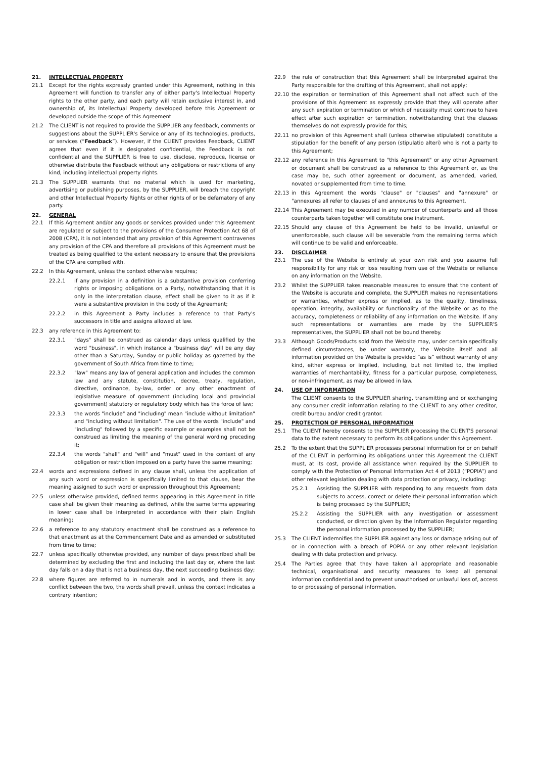21. INTELLECTUAL PROPERTY
21.1 Except for the rights expressly granted under this Agreement, nothing in this Agreement will function to transfer any of either party's Intellectual Property rights to the other party, and each party will retain exclusive interest in, and ownership of, its Intellectual Property developed before this Agreement or developed outside the scope of this Agreement
21.2 The CLIENT is not required to provide the SUPPLIER any feedback, comments or suggestions about the SUPPLIER's Service or any of its technologies, products, or services (“Feedback”). However, if the CLIENT provides Feedback, CLIENT agrees that even if it is designated confidential, the Feedback is not confidential and the SUPPLIER is free to use, disclose, reproduce, license or otherwise distribute the Feedback without any obligations or restrictions of any kind, including intellectual property rights.
21.3 The SUPPLIER warrants that no material which is used for marketing, advertising or publishing purposes, by the SUPPLIER, will breach the copyright and other Intellectual Property Rights or other rights of or be defamatory of any party.
22. GENERAL
22.1 If this Agreement and/or any goods or services provided under this Agreement are regulated or subject to the provisions of the Consumer Protection Act 68 of 2008 (CPA), it is not intended that any provision of this Agreement contravenes any provision of the CPA and therefore all provisions of this Agreement must be treated as being qualified to the extent necessary to ensure that the provisions of the CPA are complied with.
22.2 In this Agreement, unless the context otherwise requires;
22.2.1 if any provision in a definition is a substantive provision conferring rights or imposing obligations on a Party, notwithstanding that it is only in the interpretation clause, effect shall be given to it as if it were a substantive provision in the body of the Agreement;
22.2.2 in this Agreement a Party includes a reference to that Party's successors in title and assigns allowed at law.
22.3 any reference in this Agreement to:
22.3.1 "days" shall be construed as calendar days unless qualified by the word "business", in which instance a "business day" will be any day other than a Saturday, Sunday or public holiday as gazetted by the government of South Africa from time to time;
22.3.2 "law" means any law of general application and includes the common law and any statute, constitution, decree, treaty, regulation, directive, ordinance, by-law, order or any other enactment of legislative measure of government (including local and provincial government) statutory or regulatory body which has the force of law;
22.3.3 the words "include" and "including" mean "include without limitation" and "including without limitation". The use of the words "include" and "including" followed by a specific example or examples shall not be construed as limiting the meaning of the general wording preceding it;
22.3.4 the words "shall" and "will" and "must" used in the context of any obligation or restriction imposed on a party have the same meaning;
22.4 words and expressions defined in any clause shall, unless the application of any such word or expression is specifically limited to that clause, bear the meaning assigned to such word or expression throughout this Agreement;
22.5 unless otherwise provided, defined terms appearing in this Agreement in title case shall be given their meaning as defined, while the same terms appearing in lower case shall be interpreted in accordance with their plain English meaning;
22.6 a reference to any statutory enactment shall be construed as a reference to that enactment as at the Commencement Date and as amended or substituted from time to time;
22.7 unless specifically otherwise provided, any number of days prescribed shall be determined by excluding the first and including the last day or, where the last day falls on a day that is not a business day, the next succeeding business day;
22.8 where figures are referred to in numerals and in words, and there is any conflict between the two, the words shall prevail, unless the context indicates a contrary intention;
22.9 the rule of construction that this Agreement shall be interpreted against the Party responsible for the drafting of this Agreement, shall not apply;
22.10 the expiration or termination of this Agreement shall not affect such of the provisions of this Agreement as expressly provide that they will operate after any such expiration or termination or which of necessity must continue to have effect after such expiration or termination, notwithstanding that the clauses themselves do not expressly provide for this;
22.11 no provision of this Agreement shall (unless otherwise stipulated) constitute a stipulation for the benefit of any person (stipulatio alteri) who is not a party to this Agreement;
22.12 any reference in this Agreement to "this Agreement" or any other Agreement or document shall be construed as a reference to this Agreement or, as the case may be, such other agreement or document, as amended, varied, novated or supplemented from time to time.
22.13 in this Agreement the words "clause" or "clauses" and "annexure" or "annexures all refer to clauses of and annexures to this Agreement.
22.14 This Agreement may be executed in any number of counterparts and all those counterparts taken together will constitute one instrument.
22.15 Should any clause of this Agreement be held to be invalid, unlawful or unenforceable, such clause will be severable from the remaining terms which will continue to be valid and enforceable.
23. DISCLAIMER
23.1 The use of the Website is entirely at your own risk and you assume full responsibility for any risk or loss resulting from use of the Website or reliance on any information on the Website.
23.2 Whilst the SUPPLIER takes reasonable measures to ensure that the content of the Website is accurate and complete, the SUPPLIER makes no representations or warranties, whether express or implied, as to the quality, timeliness, operation, integrity, availability or functionality of the Website or as to the accuracy, completeness or reliability of any information on the Website. If any such representations or warranties are made by the SUPPLIER'S representatives, the SUPPLIER shall not be bound thereby.
23.3 Although Goods/Products sold from the Website may, under certain specifically defined circumstances, be under warranty, the Website itself and all information provided on the Website is provided “as is” without warranty of any kind, either express or implied, including, but not limited to, the implied warranties of merchantability, fitness for a particular purpose, completeness, or non-infringement, as may be allowed in law.
24. USE OF INFORMATION
The CLIENT consents to the SUPPLIER sharing, transmitting and or exchanging any consumer credit information relating to the CLIENT to any other creditor, credit bureau and/or credit grantor.
25. PROTECTION OF PERSONAL INFORMATION
25.1 The CLIENT hereby consents to the SUPPLIER processing the CLIENT'S personal data to the extent necessary to perform its obligations under this Agreement.
25.2 To the extent that the SUPPLIER processes personal information for or on behalf of the CLIENT in performing its obligations under this Agreement the CLIENT must, at its cost, provide all assistance when required by the SUPPLIER to comply with the Protection of Personal Information Act 4 of 2013 (“POPIA”) and other relevant legislation dealing with data protection or privacy, including:
25.2.1 Assisting the SUPPLIER with responding to any requests from data subjects to access, correct or delete their personal information which is being processed by the SUPPLIER;
25.2.2 Assisting the SUPPLIER with any investigation or assessment conducted, or direction given by the Information Regulator regarding the personal information processed by the SUPPLIER;
25.3 The CLIENT indemnifies the SUPPLIER against any loss or damage arising out of or in connection with a breach of POPIA or any other relevant legislation dealing with data protection and privacy.
25.4 The Parties agree that they have taken all appropriate and reasonable technical, organisational and security measures to keep all personal information confidential and to prevent unauthorised or unlawful loss of, access to or processing of personal information.